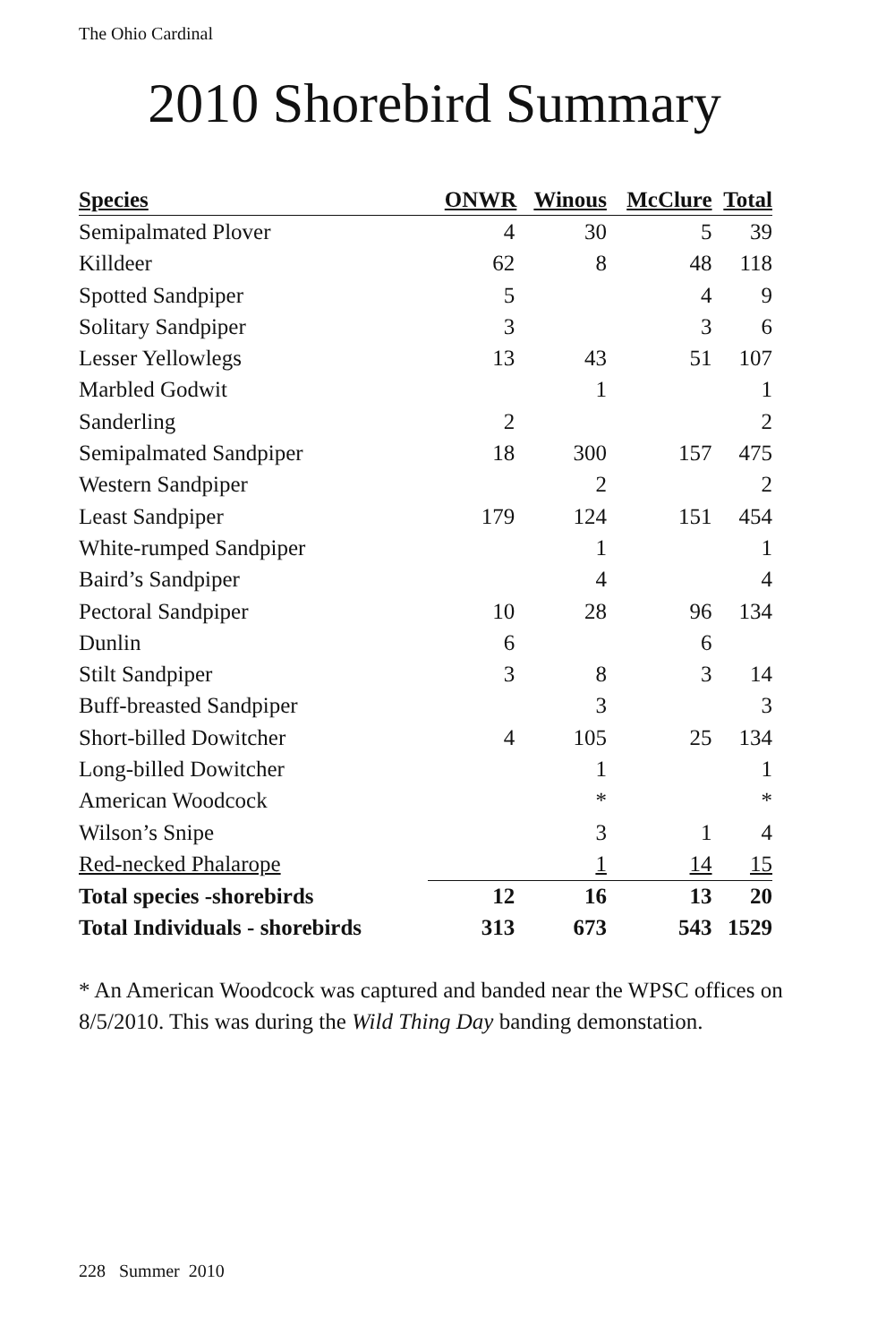The Ohio Cardinal
2010 Shorebird Summary
| Species | ONWR | Winous | McClure | Total |
| --- | --- | --- | --- | --- |
| Semipalmated Plover | 4 | 30 | 5 | 39 |
| Killdeer | 62 | 8 | 48 | 118 |
| Spotted Sandpiper | 5 | | 4 | 9 |
| Solitary Sandpiper | 3 | | 3 | 6 |
| Lesser Yellowlegs | 13 | 43 | 51 | 107 |
| Marbled Godwit | | 1 | | 1 |
| Sanderling | 2 | | | 2 |
| Semipalmated Sandpiper | 18 | 300 | 157 | 475 |
| Western Sandpiper | | 2 | | 2 |
| Least Sandpiper | 179 | 124 | 151 | 454 |
| White-rumped Sandpiper | | 1 | | 1 |
| Baird’s Sandpiper | | 4 | | 4 |
| Pectoral Sandpiper | 10 | 28 | 96 | 134 |
| Dunlin | 6 | | 6 | |
| Stilt Sandpiper | 3 | 8 | 3 | 14 |
| Buff-breasted Sandpiper | | 3 | | 3 |
| Short-billed Dowitcher | 4 | 105 | 25 | 134 |
| Long-billed Dowitcher | | 1 | | 1 |
| American Woodcock | | * | | * |
| Wilson’s Snipe | | 3 | 1 | 4 |
| Red-necked Phalarope | | 1 | 14 | 15 |
| Total species -shorebirds | 12 | 16 | 13 | 20 |
| Total Individuals - shorebirds | 313 | 673 | 543 | 1529 |
* An American Woodcock was captured and banded near the WPSC offices on 8/5/2010. This was during the Wild Thing Day banding demonstation.
228 Summer 2010